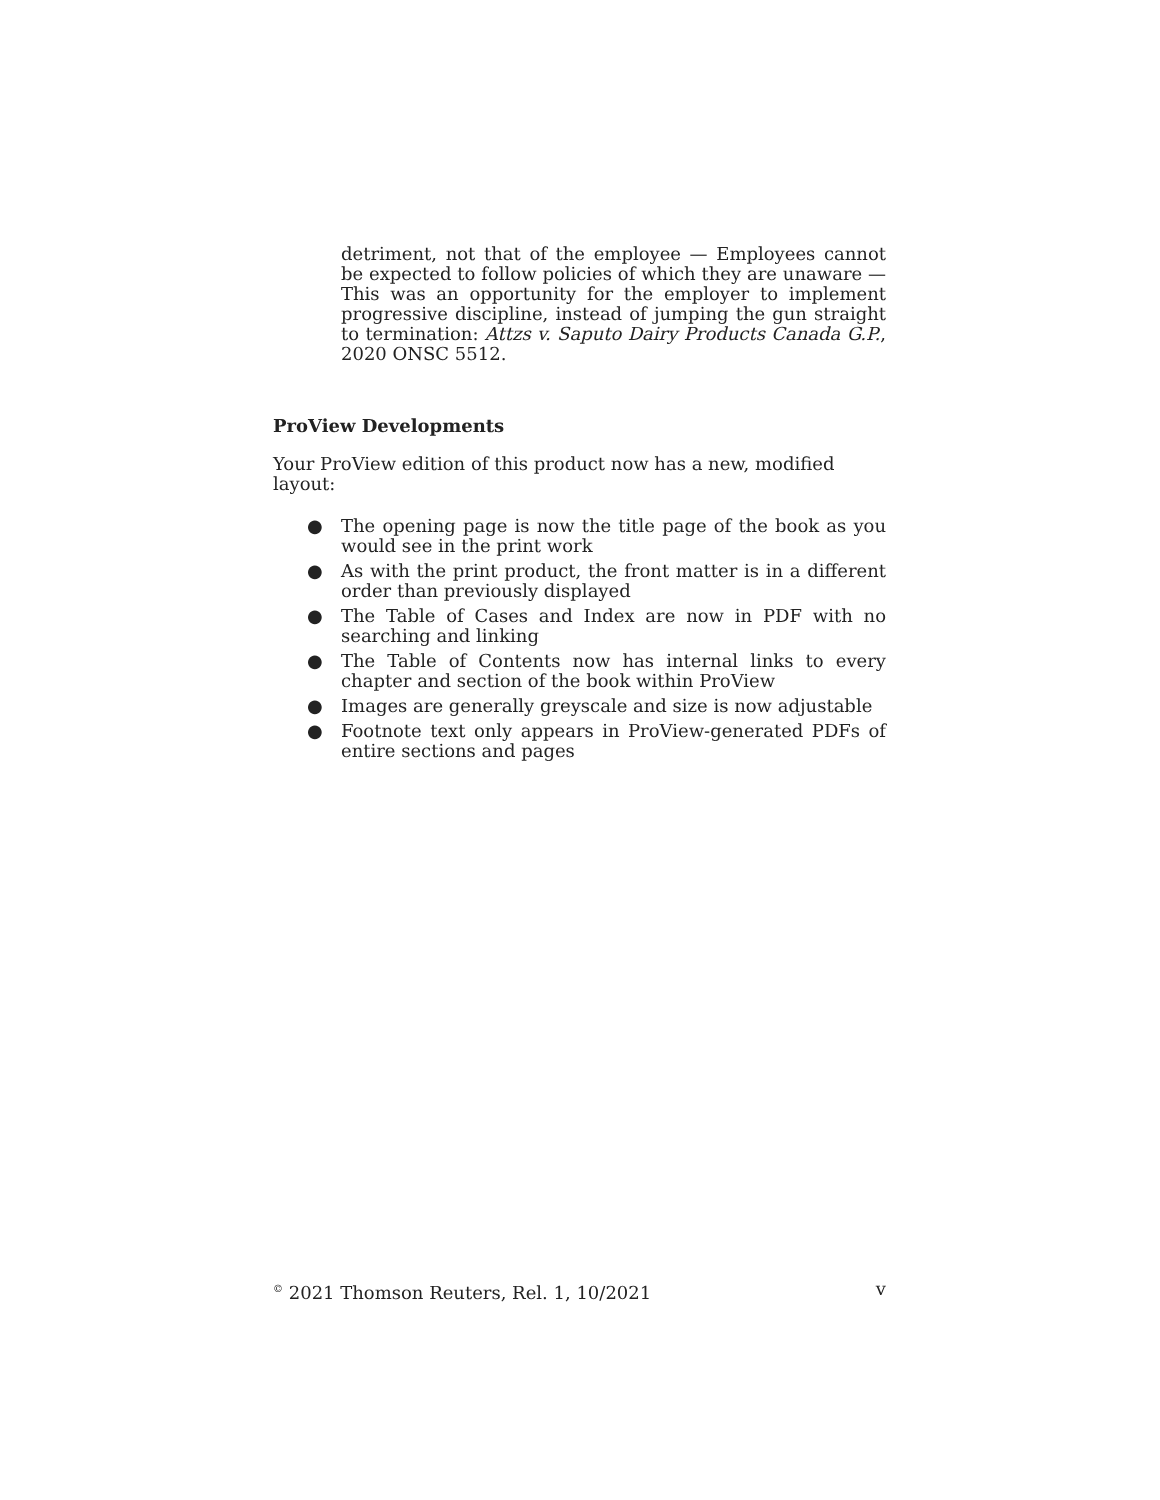detriment, not that of the employee — Employees cannot be expected to follow policies of which they are unaware — This was an opportunity for the employer to implement progressive discipline, instead of jumping the gun straight to termination: Attzs v. Saputo Dairy Products Canada G.P., 2020 ONSC 5512.
ProView Developments
Your ProView edition of this product now has a new, modified layout:
● The opening page is now the title page of the book as you would see in the print work
● As with the print product, the front matter is in a different order than previously displayed
● The Table of Cases and Index are now in PDF with no searching and linking
● The Table of Contents now has internal links to every chapter and section of the book within ProView
● Images are generally greyscale and size is now adjustable
● Footnote text only appears in ProView-generated PDFs of entire sections and pages
<sup>©</sup> 2021 Thomson Reuters, Rel. 1, 10/2021 v